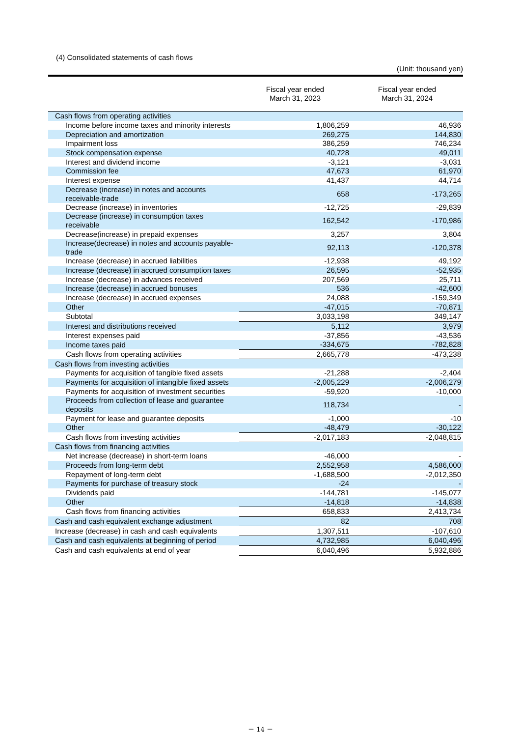(4) Consolidated statements of cash flows
(Unit: thousand yen)
| | Fiscal year ended March 31, 2023 | Fiscal year ended March 31, 2024 |
| --- | --- | --- |
| Cash flows from operating activities | | |
| Income before income taxes and minority interests | 1,806,259 | 46,936 |
| Depreciation and amortization | 269,275 | 144,830 |
| Impairment loss | 386,259 | 746,234 |
| Stock compensation expense | 40,728 | 49,011 |
| Interest and dividend income | -3,121 | -3,031 |
| Commission fee | 47,673 | 61,970 |
| Interest expense | 41,437 | 44,714 |
| Decrease (increase) in notes and accounts receivable-trade | 658 | -173,265 |
| Decrease (increase) in inventories | -12,725 | -29,839 |
| Decrease (increase) in consumption taxes receivable | 162,542 | -170,986 |
| Decrease(increase) in prepaid expenses | 3,257 | 3,804 |
| Increase(decrease) in notes and accounts payable-trade | 92,113 | -120,378 |
| Increase (decrease) in accrued liabilities | -12,938 | 49,192 |
| Increase (decrease) in accrued consumption taxes | 26,595 | -52,935 |
| Increase (decrease) in advances received | 207,569 | 25,711 |
| Increase (decrease) in accrued bonuses | 536 | -42,600 |
| Increase (decrease) in accrued expenses | 24,088 | -159,349 |
| Other | -47,015 | -70,871 |
| Subtotal | 3,033,198 | 349,147 |
| Interest and distributions received | 5,112 | 3,979 |
| Interest expenses paid | -37,856 | -43,536 |
| Income taxes paid | -334,675 | -782,828 |
| Cash flows from operating activities | 2,665,778 | -473,238 |
| Cash flows from investing activities | | |
| Payments for acquisition of tangible fixed assets | -21,288 | -2,404 |
| Payments for acquisition of intangible fixed assets | -2,005,229 | -2,006,279 |
| Payments for acquisition of investment securities | -59,920 | -10,000 |
| Proceeds from collection of lease and guarantee deposits | 118,734 | - |
| Payment for lease and guarantee deposits | -1,000 | -10 |
| Other | -48,479 | -30,122 |
| Cash flows from investing activities | -2,017,183 | -2,048,815 |
| Cash flows from financing activities | | |
| Net increase (decrease) in short-term loans | -46,000 | - |
| Proceeds from long-term debt | 2,552,958 | 4,586,000 |
| Repayment of long-term debt | -1,688,500 | -2,012,350 |
| Payments for purchase of treasury stock | -24 | - |
| Dividends paid | -144,781 | -145,077 |
| Other | -14,818 | -14,838 |
| Cash flows from financing activities | 658,833 | 2,413,734 |
| Cash and cash equivalent exchange adjustment | 82 | 708 |
| Increase (decrease) in cash and cash equivalents | 1,307,511 | -107,610 |
| Cash and cash equivalents at beginning of period | 4,732,985 | 6,040,496 |
| Cash and cash equivalents at end of year | 6,040,496 | 5,932,886 |
－ 14 －